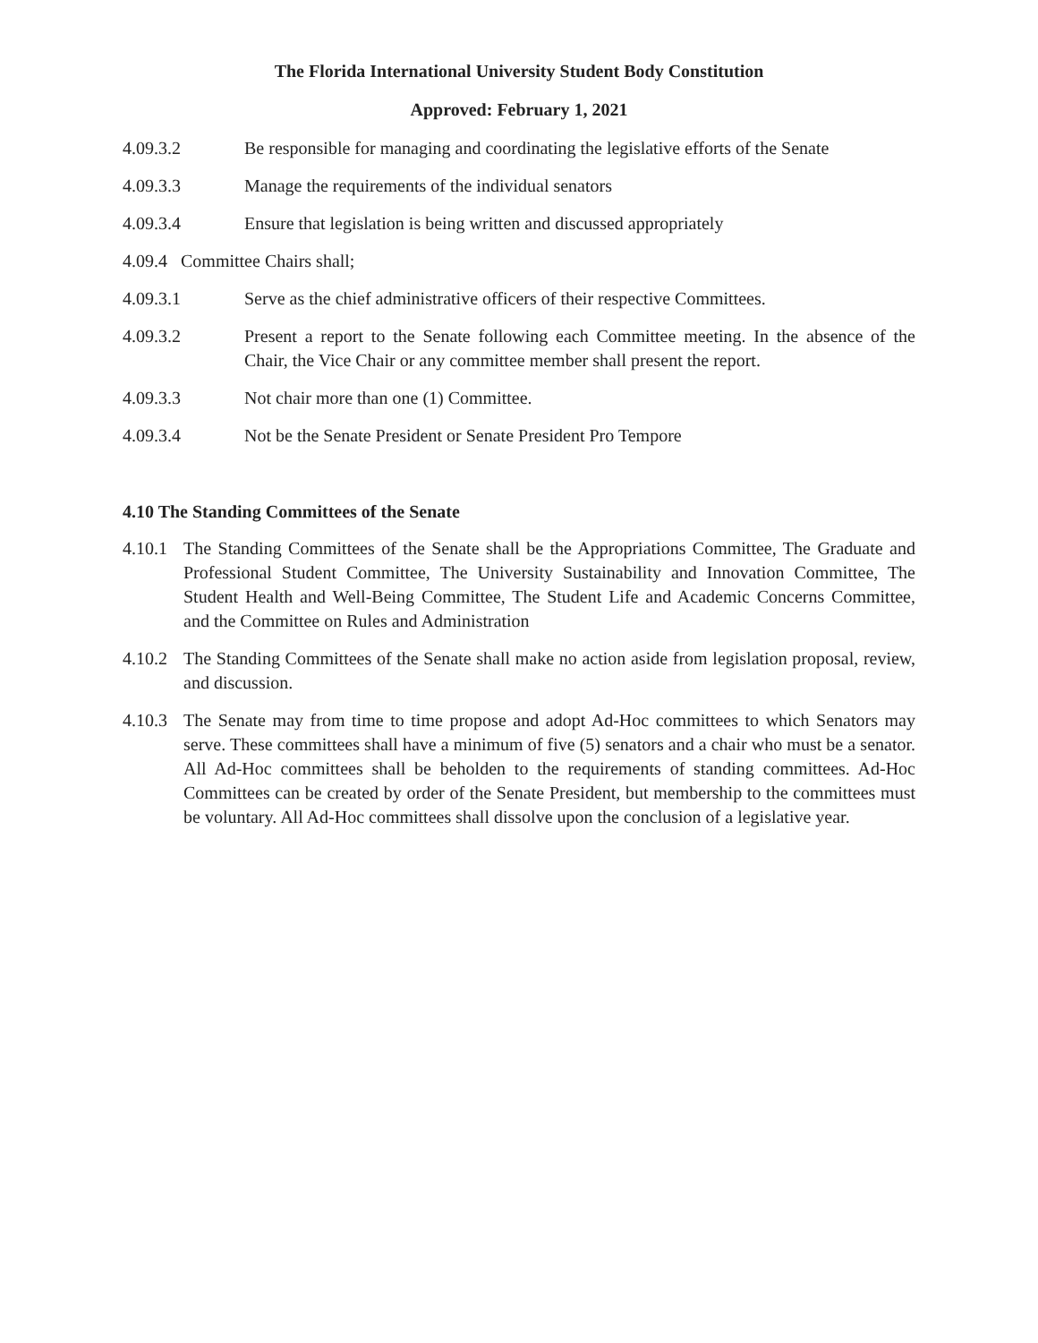The Florida International University Student Body Constitution
Approved: February 1, 2021
4.09.3.2 Be responsible for managing and coordinating the legislative efforts of the Senate
4.09.3.3 Manage the requirements of the individual senators
4.09.3.4 Ensure that legislation is being written and discussed appropriately
4.09.4 Committee Chairs shall;
4.09.3.1 Serve as the chief administrative officers of their respective Committees.
4.09.3.2 Present a report to the Senate following each Committee meeting. In the absence of the Chair, the Vice Chair or any committee member shall present the report.
4.09.3.3 Not chair more than one (1) Committee.
4.09.3.4 Not be the Senate President or Senate President Pro Tempore
4.10 The Standing Committees of the Senate
4.10.1
The Standing Committees of the Senate shall be the Appropriations Committee, The Graduate and Professional Student Committee, The University Sustainability and Innovation Committee, The Student Health and Well-Being Committee, The Student Life and Academic Concerns Committee, and the Committee on Rules and Administration
4.10.2
The Standing Committees of the Senate shall make no action aside from legislation proposal, review, and discussion.
4.10.3
The Senate may from time to time propose and adopt Ad-Hoc committees to which Senators may serve. These committees shall have a minimum of five (5) senators and a chair who must be a senator. All Ad-Hoc committees shall be beholden to the requirements of standing committees. Ad-Hoc Committees can be created by order of the Senate President, but membership to the committees must be voluntary. All Ad-Hoc committees shall dissolve upon the conclusion of a legislative year.